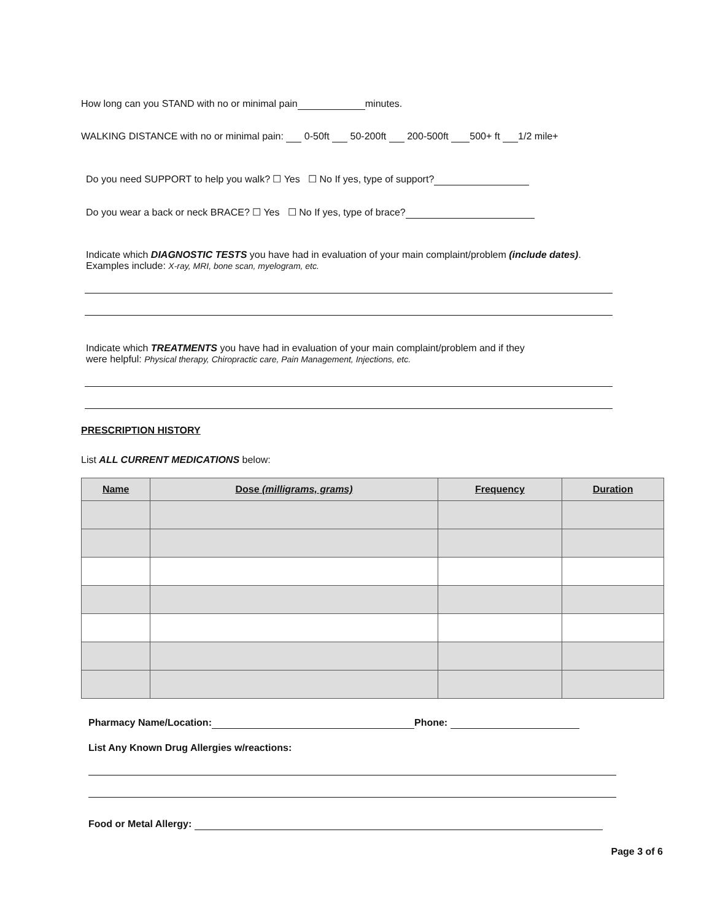How long can you STAND with no or minimal pain minutes.
WALKING DISTANCE with no or minimal pain: 0-50ft 50-200ft 200-500ft 500+ ft 1/2 mile+
Do you need SUPPORT to help you walk? ☐ Yes ☐ No If yes, type of support?
Do you wear a back or neck BRACE? ☐ Yes ☐ No If yes, type of brace?
Indicate which DIAGNOSTIC TESTS you have had in evaluation of your main complaint/problem (include dates).
Examples include: X-ray, MRI, bone scan, myelogram, etc.
Indicate which TREATMENTS you have had in evaluation of your main complaint/problem and if they
were helpful: Physical therapy, Chiropractic care, Pain Management, Injections, etc.
PRESCRIPTION HISTORY
List ALL CURRENT MEDICATIONS below:
| Name | Dose (milligrams, grams) | Frequency | Duration |
| --- | --- | --- | --- |
Pharmacy Name/Location: Phone:
List Any Known Drug Allergies w/reactions:
Food or Metal Allergy:
Page 3 of 6